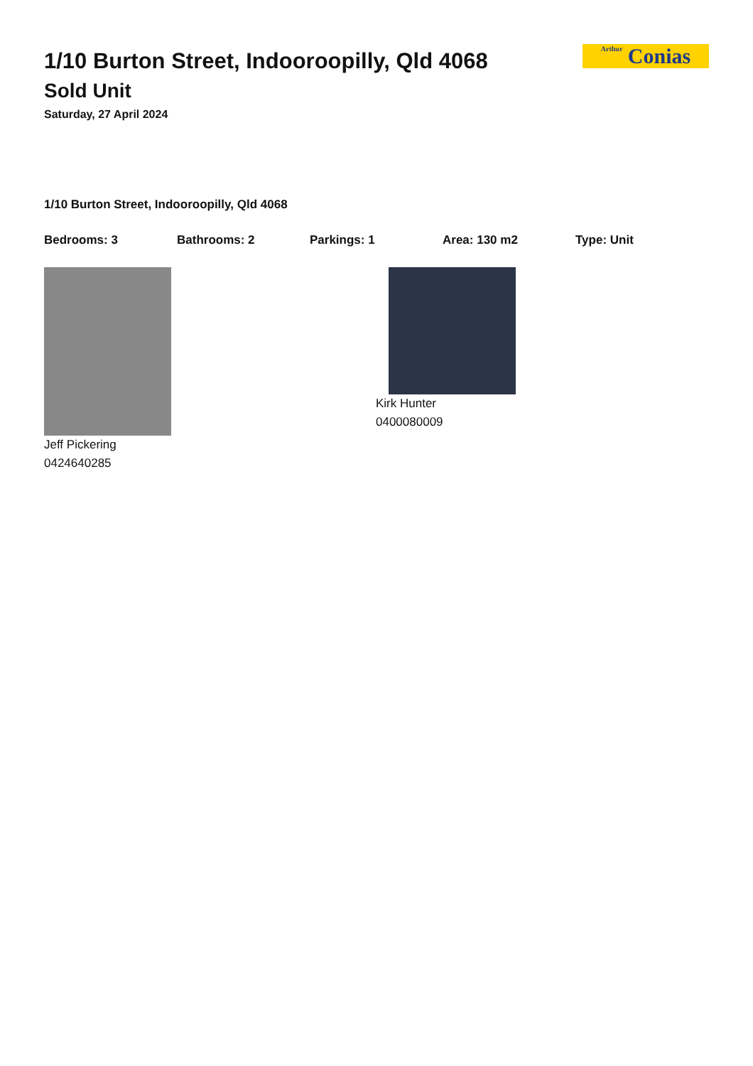1/10 Burton Street, Indooroopilly, Qld 4068
Sold Unit
Saturday, 27 April 2024
Arthur Conias
1/10 Burton Street, Indooroopilly, Qld 4068
Bedrooms: 3 Bathrooms: 2 Parkings: 1 Area: 130 m2 Type: Unit
Jeff Pickering
0424640285
Kirk Hunter
0400080009